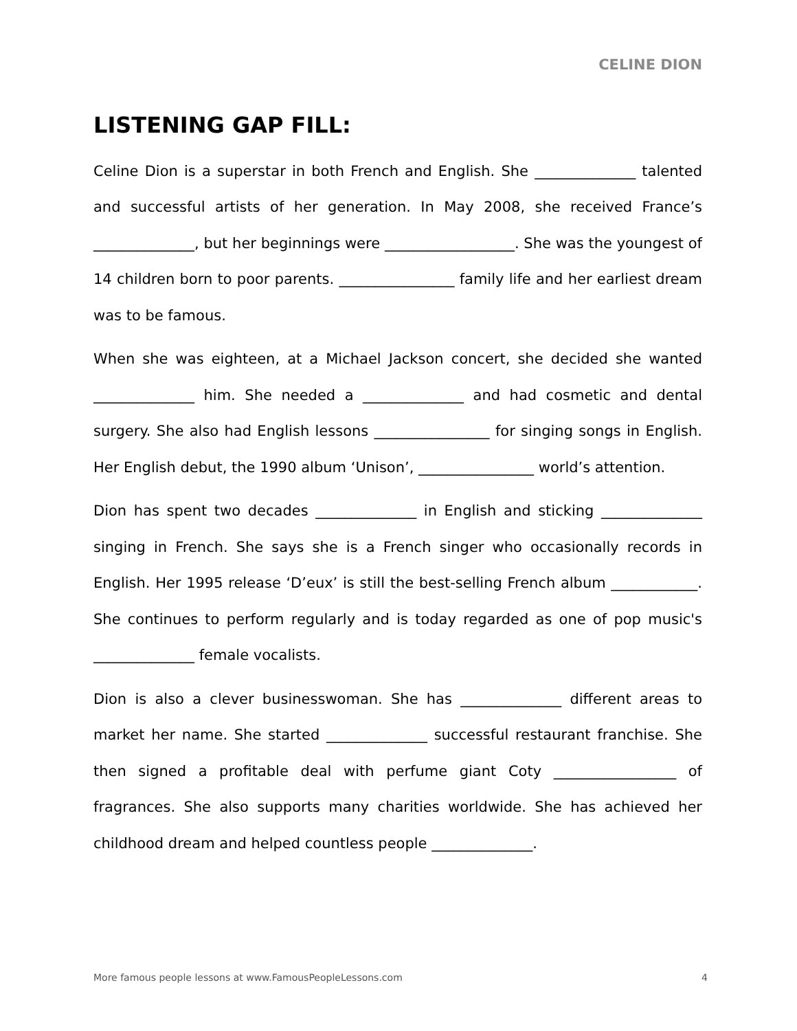CELINE DION
LISTENING GAP FILL:
Celine Dion is a superstar in both French and English. She ______________ talented and successful artists of her generation. In May 2008, she received France’s ______________, but her beginnings were __________________. She was the youngest of 14 children born to poor parents. ________________ family life and her earliest dream was to be famous.
When she was eighteen, at a Michael Jackson concert, she decided she wanted ______________ him. She needed a ______________ and had cosmetic and dental surgery. She also had English lessons ________________ for singing songs in English. Her English debut, the 1990 album ‘Unison’, ________________ world’s attention.
Dion has spent two decades ______________ in English and sticking ______________ singing in French. She says she is a French singer who occasionally records in English. Her 1995 release ‘D’eux’ is still the best-selling French album ____________. She continues to perform regularly and is today regarded as one of pop music's ______________ female vocalists.
Dion is also a clever businesswoman. She has ______________ different areas to market her name. She started ______________ successful restaurant franchise. She then signed a profitable deal with perfume giant Coty _________________ of fragrances. She also supports many charities worldwide. She has achieved her childhood dream and helped countless people ______________.
More famous people lessons at www.FamousPeopleLessons.com 4